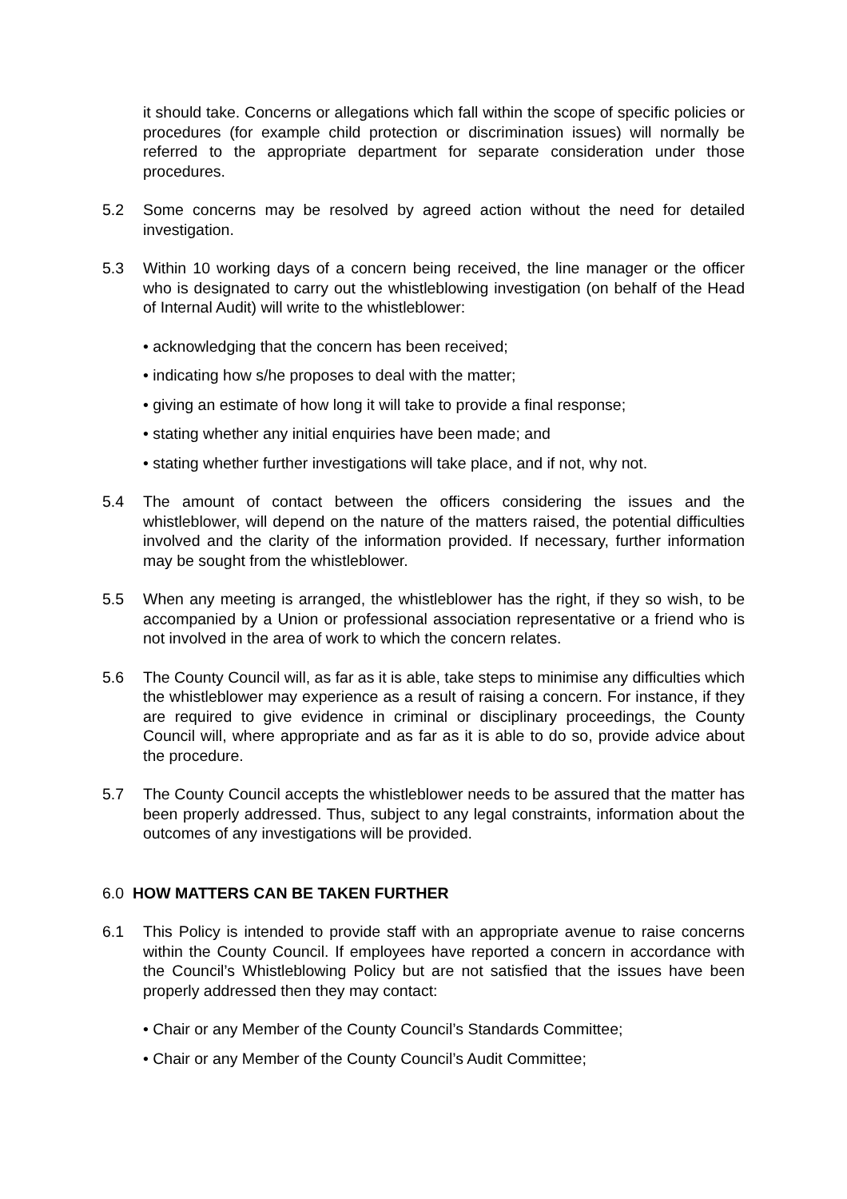it should take. Concerns or allegations which fall within the scope of specific policies or procedures (for example child protection or discrimination issues) will normally be referred to the appropriate department for separate consideration under those procedures.
5.2 Some concerns may be resolved by agreed action without the need for detailed investigation.
5.3 Within 10 working days of a concern being received, the line manager or the officer who is designated to carry out the whistleblowing investigation (on behalf of the Head of Internal Audit) will write to the whistleblower:
• acknowledging that the concern has been received;
• indicating how s/he proposes to deal with the matter;
• giving an estimate of how long it will take to provide a final response;
• stating whether any initial enquiries have been made; and
• stating whether further investigations will take place, and if not, why not.
5.4 The amount of contact between the officers considering the issues and the whistleblower, will depend on the nature of the matters raised, the potential difficulties involved and the clarity of the information provided. If necessary, further information may be sought from the whistleblower.
5.5 When any meeting is arranged, the whistleblower has the right, if they so wish, to be accompanied by a Union or professional association representative or a friend who is not involved in the area of work to which the concern relates.
5.6 The County Council will, as far as it is able, take steps to minimise any difficulties which the whistleblower may experience as a result of raising a concern. For instance, if they are required to give evidence in criminal or disciplinary proceedings, the County Council will, where appropriate and as far as it is able to do so, provide advice about the procedure.
5.7 The County Council accepts the whistleblower needs to be assured that the matter has been properly addressed. Thus, subject to any legal constraints, information about the outcomes of any investigations will be provided.
6.0 HOW MATTERS CAN BE TAKEN FURTHER
6.1 This Policy is intended to provide staff with an appropriate avenue to raise concerns within the County Council. If employees have reported a concern in accordance with the Council’s Whistleblowing Policy but are not satisfied that the issues have been properly addressed then they may contact:
• Chair or any Member of the County Council’s Standards Committee;
• Chair or any Member of the County Council’s Audit Committee;